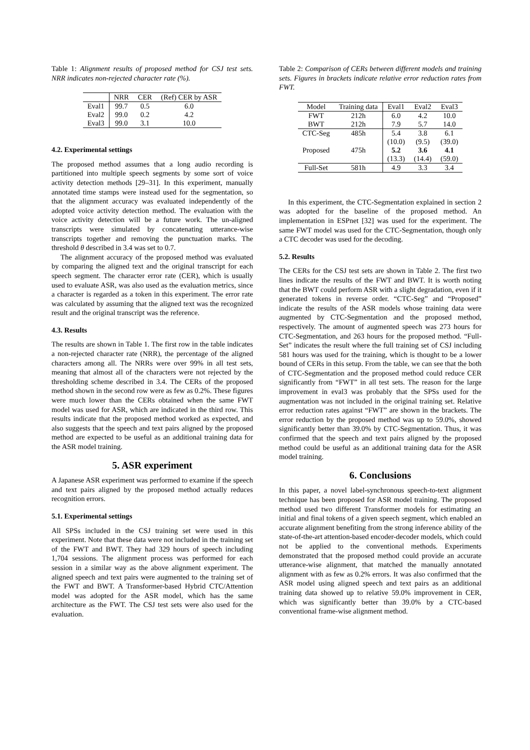Table 1: Alignment results of proposed method for CSJ test sets. NRR indicates non-rejected character rate (%).
| | NRR | CER | (Ref) CER by ASR |
| --- | --- | --- | --- |
| Eval1 | 99.7 | 0.5 | 6.0 |
| Eval2 | 99.0 | 0.2 | 4.2 |
| Eval3 | 99.0 | 3.1 | 10.0 |
4.2. Experimental settings
The proposed method assumes that a long audio recording is partitioned into multiple speech segments by some sort of voice activity detection methods [29–31]. In this experiment, manually annotated time stamps were instead used for the segmentation, so that the alignment accuracy was evaluated independently of the adopted voice activity detection method. The evaluation with the voice activity detection will be a future work. The un-aligned transcripts were simulated by concatenating utterance-wise transcripts together and removing the punctuation marks. The threshold θ described in 3.4 was set to 0.7.
The alignment accuracy of the proposed method was evaluated by comparing the aligned text and the original transcript for each speech segment. The character error rate (CER), which is usually used to evaluate ASR, was also used as the evaluation metrics, since a character is regarded as a token in this experiment. The error rate was calculated by assuming that the aligned text was the recognized result and the original transcript was the reference.
4.3. Results
The results are shown in Table 1. The first row in the table indicates a non-rejected character rate (NRR), the percentage of the aligned characters among all. The NRRs were over 99% in all test sets, meaning that almost all of the characters were not rejected by the thresholding scheme described in 3.4. The CERs of the proposed method shown in the second row were as few as 0.2%. These figures were much lower than the CERs obtained when the same FWT model was used for ASR, which are indicated in the third row. This results indicate that the proposed method worked as expected, and also suggests that the speech and text pairs aligned by the proposed method are expected to be useful as an additional training data for the ASR model training.
5. ASR experiment
A Japanese ASR experiment was performed to examine if the speech and text pairs aligned by the proposed method actually reduces recognition errors.
5.1. Experimental settings
All SPSs included in the CSJ training set were used in this experiment. Note that these data were not included in the training set of the FWT and BWT. They had 329 hours of speech including 1,704 sessions. The alignment process was performed for each session in a similar way as the above alignment experiment. The aligned speech and text pairs were augmented to the training set of the FWT and BWT. A Transformer-based Hybrid CTC/Attention model was adopted for the ASR model, which has the same architecture as the FWT. The CSJ test sets were also used for the evaluation.
Table 2: Comparison of CERs between different models and training sets. Figures in brackets indicate relative error reduction rates from FWT.
| Model | Training data | Eval1 | Eval2 | Eval3 |
| --- | --- | --- | --- | --- |
| FWT | 212h | 6.0 | 4.2 | 10.0 |
| BWT | 212h | 7.9 | 5.7 | 14.0 |
| CTC-Seg | 485h | 5.4 | 3.8 | 6.1 |
| | | (10.0) | (9.5) | (39.0) |
| Proposed | 475h | 5.2 | 3.6 | 4.1 |
| | | (13.3) | (14.4) | (59.0) |
| Full-Set | 581h | 4.9 | 3.3 | 3.4 |
In this experiment, the CTC-Segmentation explained in section 2 was adopted for the baseline of the proposed method. An implementation in ESPnet [32] was used for the experiment. The same FWT model was used for the CTC-Segmentation, though only a CTC decoder was used for the decoding.
5.2. Results
The CERs for the CSJ test sets are shown in Table 2. The first two lines indicate the results of the FWT and BWT. It is worth noting that the BWT could perform ASR with a slight degradation, even if it generated tokens in reverse order. “CTC-Seg” and “Proposed” indicate the results of the ASR models whose training data were augmented by CTC-Segmentation and the proposed method, respectively. The amount of augmented speech was 273 hours for CTC-Segmentation, and 263 hours for the proposed method. “Full-Set” indicates the result where the full training set of CSJ including 581 hours was used for the training, which is thought to be a lower bound of CERs in this setup. From the table, we can see that the both of CTC-Segmentation and the proposed method could reduce CER significantly from “FWT” in all test sets. The reason for the large improvement in eval3 was probably that the SPSs used for the augmentation was not included in the original training set. Relative error reduction rates against “FWT” are shown in the brackets. The error reduction by the proposed method was up to 59.0%, showed significantly better than 39.0% by CTC-Segmentation. Thus, it was confirmed that the speech and text pairs aligned by the proposed method could be useful as an additional training data for the ASR model training.
6. Conclusions
In this paper, a novel label-synchronous speech-to-text alignment technique has been proposed for ASR model training. The proposed method used two different Transformer models for estimating an initial and final tokens of a given speech segment, which enabled an accurate alignment benefiting from the strong inference ability of the state-of-the-art attention-based encoder-decoder models, which could not be applied to the conventional methods. Experiments demonstrated that the proposed method could provide an accurate utterance-wise alignment, that matched the manually annotated alignment with as few as 0.2% errors. It was also confirmed that the ASR model using aligned speech and text pairs as an additional training data showed up to relative 59.0% improvement in CER, which was significantly better than 39.0% by a CTC-based conventional frame-wise alignment method.